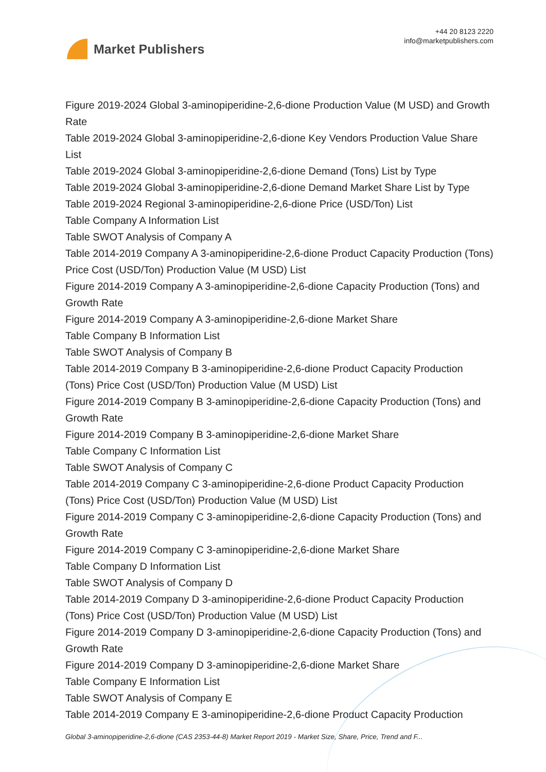Market Publishers
+44 20 8123 2220
info@marketpublishers.com
Figure 2019-2024 Global 3-aminopiperidine-2,6-dione Production Value (M USD) and Growth Rate
Table 2019-2024 Global 3-aminopiperidine-2,6-dione Key Vendors Production Value Share List
Table 2019-2024 Global 3-aminopiperidine-2,6-dione Demand (Tons) List by Type
Table 2019-2024 Global 3-aminopiperidine-2,6-dione Demand Market Share List by Type
Table 2019-2024 Regional 3-aminopiperidine-2,6-dione Price (USD/Ton) List
Table Company A Information List
Table SWOT Analysis of Company A
Table 2014-2019 Company A 3-aminopiperidine-2,6-dione Product Capacity Production (Tons) Price Cost (USD/Ton) Production Value (M USD) List
Figure 2014-2019 Company A 3-aminopiperidine-2,6-dione Capacity Production (Tons) and Growth Rate
Figure 2014-2019 Company A 3-aminopiperidine-2,6-dione Market Share
Table Company B Information List
Table SWOT Analysis of Company B
Table 2014-2019 Company B 3-aminopiperidine-2,6-dione Product Capacity Production (Tons) Price Cost (USD/Ton) Production Value (M USD) List
Figure 2014-2019 Company B 3-aminopiperidine-2,6-dione Capacity Production (Tons) and Growth Rate
Figure 2014-2019 Company B 3-aminopiperidine-2,6-dione Market Share
Table Company C Information List
Table SWOT Analysis of Company C
Table 2014-2019 Company C 3-aminopiperidine-2,6-dione Product Capacity Production (Tons) Price Cost (USD/Ton) Production Value (M USD) List
Figure 2014-2019 Company C 3-aminopiperidine-2,6-dione Capacity Production (Tons) and Growth Rate
Figure 2014-2019 Company C 3-aminopiperidine-2,6-dione Market Share
Table Company D Information List
Table SWOT Analysis of Company D
Table 2014-2019 Company D 3-aminopiperidine-2,6-dione Product Capacity Production (Tons) Price Cost (USD/Ton) Production Value (M USD) List
Figure 2014-2019 Company D 3-aminopiperidine-2,6-dione Capacity Production (Tons) and Growth Rate
Figure 2014-2019 Company D 3-aminopiperidine-2,6-dione Market Share
Table Company E Information List
Table SWOT Analysis of Company E
Table 2014-2019 Company E 3-aminopiperidine-2,6-dione Product Capacity Production
Global 3-aminopiperidine-2,6-dione (CAS 2353-44-8) Market Report 2019 - Market Size, Share, Price, Trend and F...